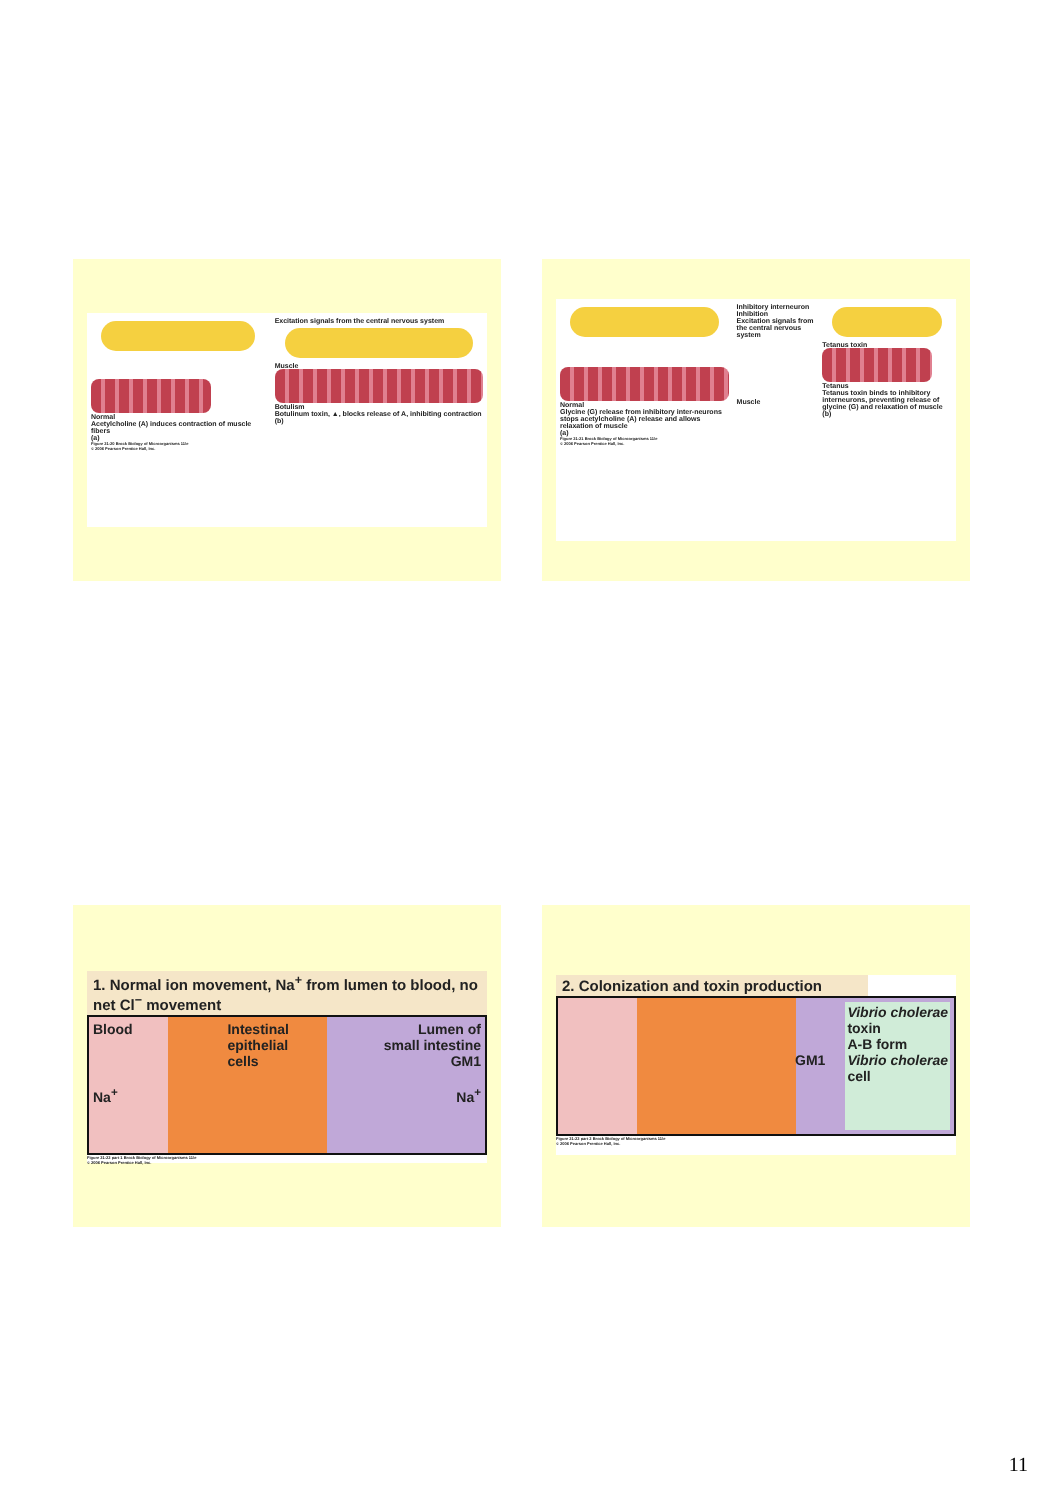Normal
Acetylcholine (A) induces contraction of muscle fibers
(a)
Excitation signals from the central nervous system
Muscle
Botulism
Botulinum toxin, ▲, blocks release of A, inhibiting contraction
(b)
Figure 21-20 Brock Biology of Microorganisms 11/e
© 2006 Pearson Prentice Hall, Inc.
Normal
Glycine (G) release from inhibitory inter-neurons stops acetylcholine (A) release and allows relaxation of muscle
(a)
Inhibitory interneuron
Inhibition
Excitation signals from the central nervous system
Muscle
Tetanus toxin
Tetanus
Tetanus toxin binds to inhibitory interneurons, preventing release of glycine (G) and relaxation of muscle
(b)
Figure 21-21 Brock Biology of Microorganisms 11/e
© 2006 Pearson Prentice Hall, Inc.
1. Normal ion movement, Na<sup>+</sup> from lumen to blood, no net Cl<sup>−</sup> movement
Blood
Na<sup>+</sup>
Intestinal
epithelial
cells
Lumen of
small intestine
GM1
Na<sup>+</sup>
Figure 21-22 part 1 Brock Biology of Microorganisms 11/e
© 2006 Pearson Prentice Hall, Inc.
2. Colonization and toxin production
GM1
Vibrio cholerae
toxin
A-B form
Vibrio cholerae
cell
Figure 21-22 part 2 Brock Biology of Microorganisms 11/e
© 2006 Pearson Prentice Hall, Inc.
11